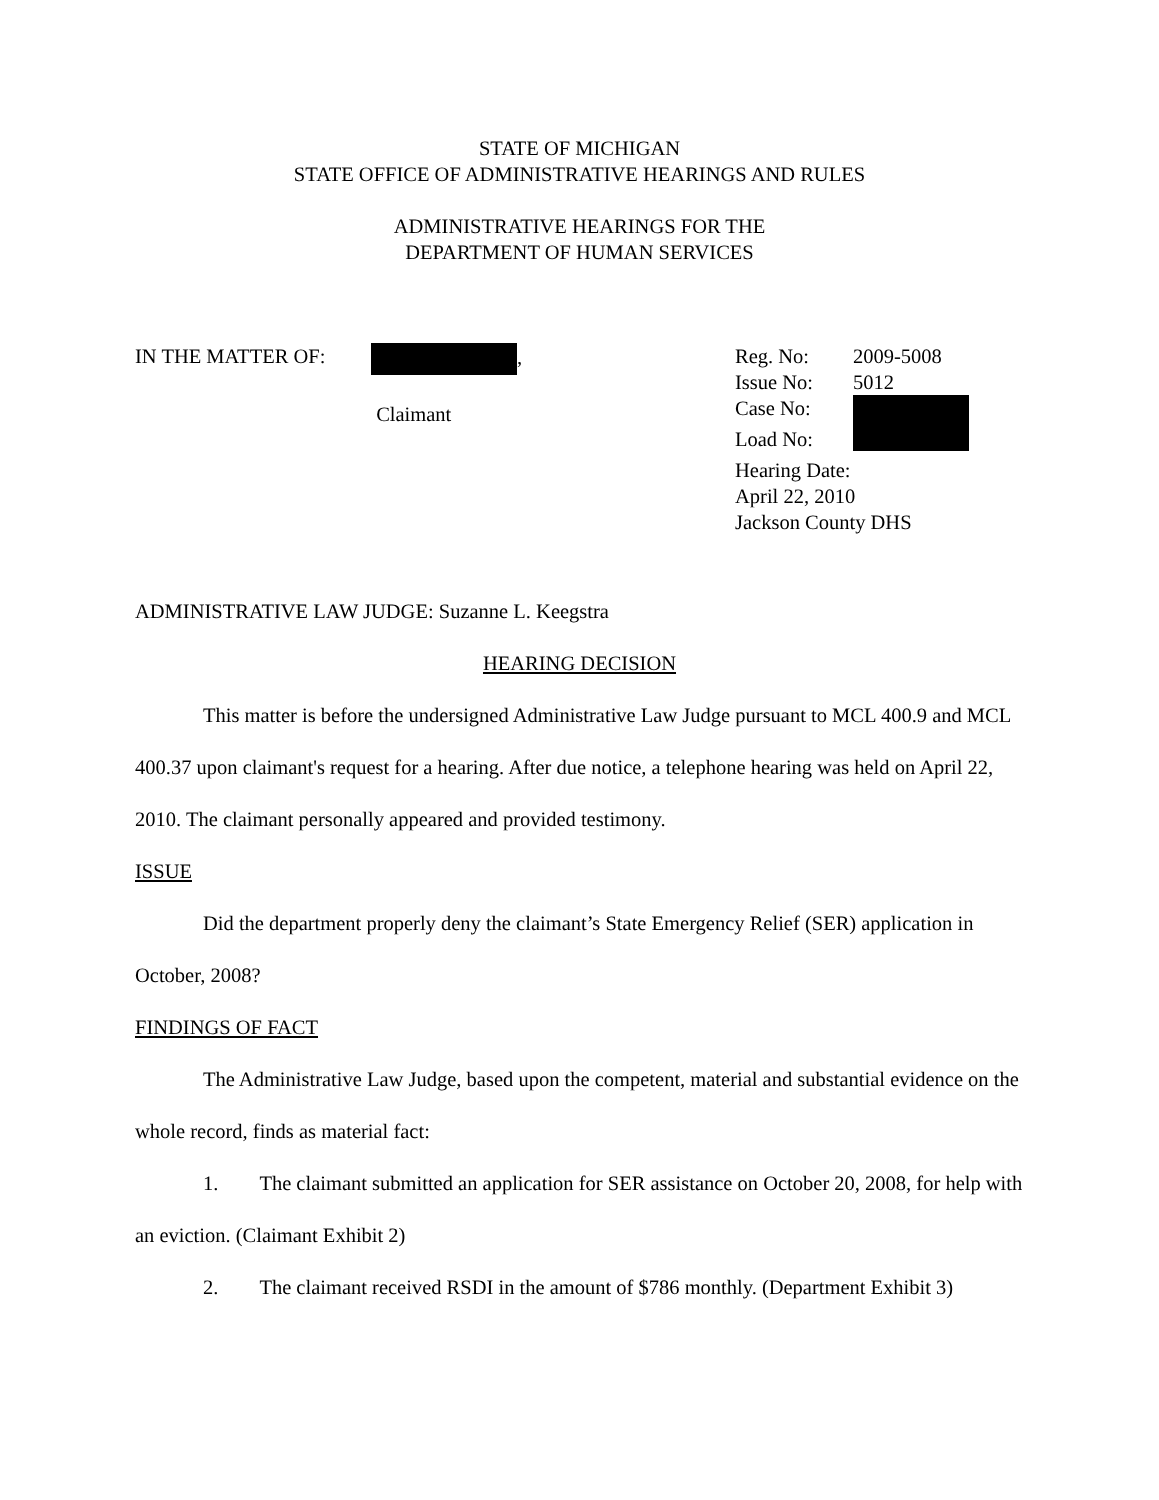STATE OF MICHIGAN
STATE OFFICE OF ADMINISTRATIVE HEARINGS AND RULES
ADMINISTRATIVE HEARINGS FOR THE
DEPARTMENT OF HUMAN SERVICES
IN THE MATTER OF: ,
Claimant
| Reg. No: | 2009-5008 |
| Issue No: | 5012 |
| Case No: | |
| Load No: | |
| Hearing Date: | |
| April 22, 2010 | |
| Jackson County DHS | |
ADMINISTRATIVE LAW JUDGE: Suzanne L. Keegstra
HEARING DECISION
This matter is before the undersigned Administrative Law Judge pursuant to MCL 400.9 and MCL 400.37 upon claimant's request for a hearing. After due notice, a telephone hearing was held on April 22, 2010. The claimant personally appeared and provided testimony.
ISSUE
Did the department properly deny the claimant’s State Emergency Relief (SER) application in October, 2008?
FINDINGS OF FACT
The Administrative Law Judge, based upon the competent, material and substantial evidence on the whole record, finds as material fact:
1. The claimant submitted an application for SER assistance on October 20, 2008, for help with an eviction. (Claimant Exhibit 2)
2. The claimant received RSDI in the amount of $786 monthly. (Department Exhibit 3)